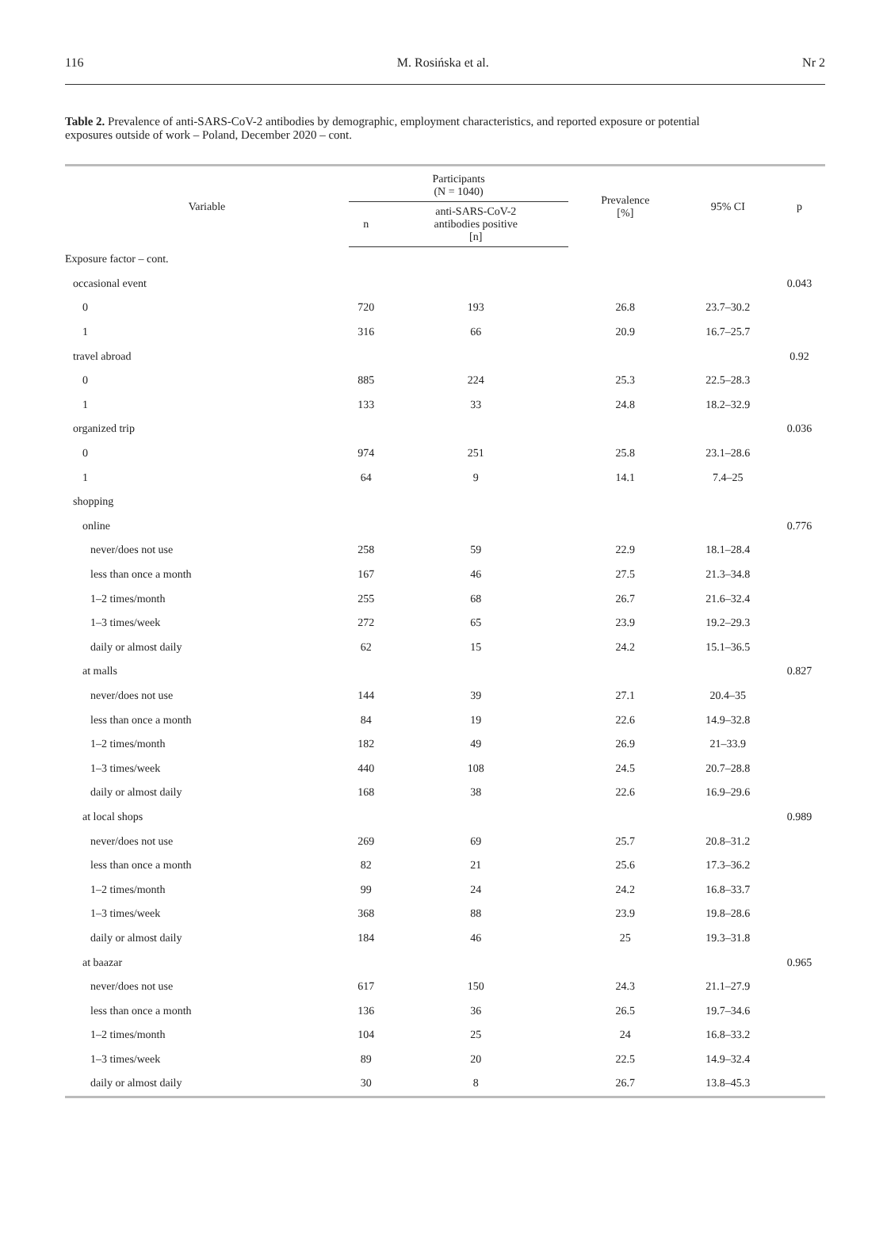116 M. Rosińska et al. Nr 2
Table 2. Prevalence of anti-SARS-CoV-2 antibodies by demographic, employment characteristics, and reported exposure or potential exposures outside of work – Poland, December 2020 – cont.
| Variable | Participants (N = 1040) | | Prevalence [%] | 95% CI | p |
| --- | --- | --- | --- | --- | --- |
| | n | anti-SARS-CoV-2 antibodies positive [n] | | | |
| Exposure factor – cont. | | | | | |
| occasional event | | | | | 0.043 |
| 0 | 720 | 193 | 26.8 | 23.7–30.2 | |
| 1 | 316 | 66 | 20.9 | 16.7–25.7 | |
| travel abroad | | | | | 0.92 |
| 0 | 885 | 224 | 25.3 | 22.5–28.3 | |
| 1 | 133 | 33 | 24.8 | 18.2–32.9 | |
| organized trip | | | | | 0.036 |
| 0 | 974 | 251 | 25.8 | 23.1–28.6 | |
| 1 | 64 | 9 | 14.1 | 7.4–25 | |
| shopping | | | | | |
| online | | | | | 0.776 |
| never/does not use | 258 | 59 | 22.9 | 18.1–28.4 | |
| less than once a month | 167 | 46 | 27.5 | 21.3–34.8 | |
| 1–2 times/month | 255 | 68 | 26.7 | 21.6–32.4 | |
| 1–3 times/week | 272 | 65 | 23.9 | 19.2–29.3 | |
| daily or almost daily | 62 | 15 | 24.2 | 15.1–36.5 | |
| at malls | | | | | 0.827 |
| never/does not use | 144 | 39 | 27.1 | 20.4–35 | |
| less than once a month | 84 | 19 | 22.6 | 14.9–32.8 | |
| 1–2 times/month | 182 | 49 | 26.9 | 21–33.9 | |
| 1–3 times/week | 440 | 108 | 24.5 | 20.7–28.8 | |
| daily or almost daily | 168 | 38 | 22.6 | 16.9–29.6 | |
| at local shops | | | | | 0.989 |
| never/does not use | 269 | 69 | 25.7 | 20.8–31.2 | |
| less than once a month | 82 | 21 | 25.6 | 17.3–36.2 | |
| 1–2 times/month | 99 | 24 | 24.2 | 16.8–33.7 | |
| 1–3 times/week | 368 | 88 | 23.9 | 19.8–28.6 | |
| daily or almost daily | 184 | 46 | 25 | 19.3–31.8 | |
| at baazar | | | | | 0.965 |
| never/does not use | 617 | 150 | 24.3 | 21.1–27.9 | |
| less than once a month | 136 | 36 | 26.5 | 19.7–34.6 | |
| 1–2 times/month | 104 | 25 | 24 | 16.8–33.2 | |
| 1–3 times/week | 89 | 20 | 22.5 | 14.9–32.4 | |
| daily or almost daily | 30 | 8 | 26.7 | 13.8–45.3 | |